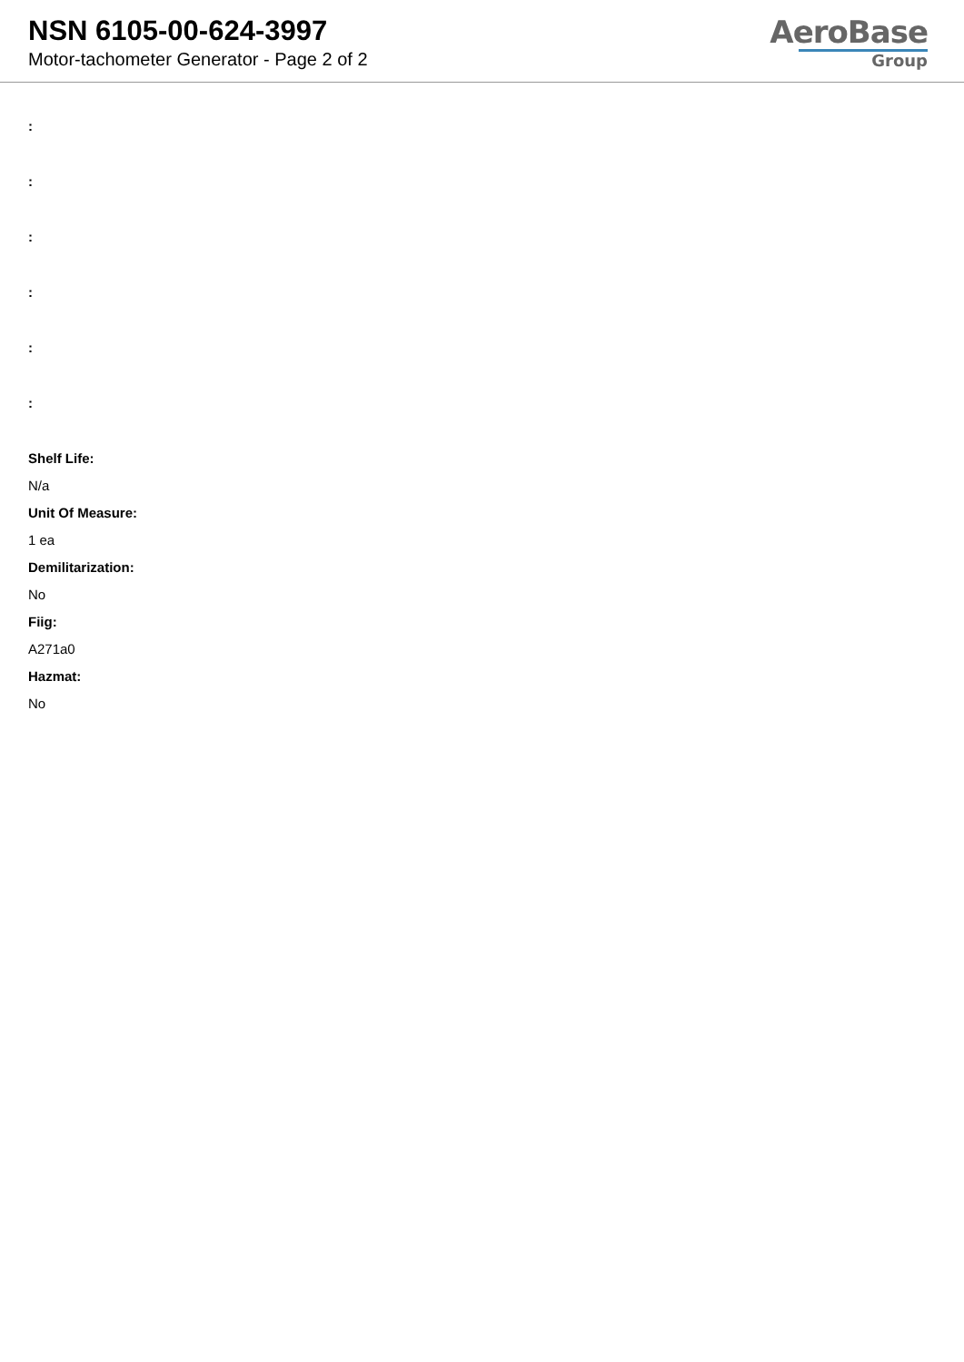NSN 6105-00-624-3997
Motor-tachometer Generator - Page 2 of 2
AeroBase
Group
:
:
:
:
:
:
Shelf Life:
N/a
Unit Of Measure:
1 ea
Demilitarization:
No
Fiig:
A271a0
Hazmat:
No